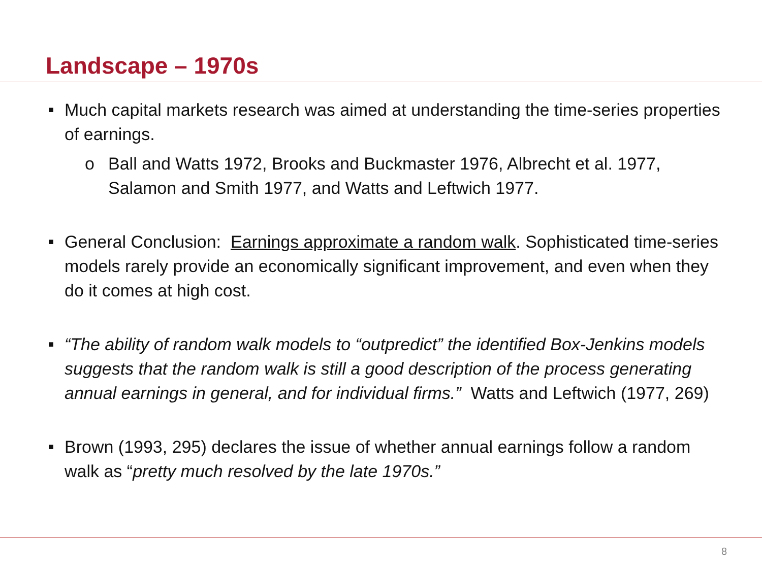Landscape – 1970s
■
Much capital markets research was aimed at understanding the time-series properties of earnings.
o Ball and Watts 1972, Brooks and Buckmaster 1976, Albrecht et al. 1977, Salamon and Smith 1977, and Watts and Leftwich 1977.
■
General Conclusion: Earnings approximate a random walk. Sophisticated time-series models rarely provide an economically significant improvement, and even when they do it comes at high cost.
■
“The ability of random walk models to “outpredict” the identified Box-Jenkins models suggests that the random walk is still a good description of the process generating annual earnings in general, and for individual firms.” Watts and Leftwich (1977, 269)
■
Brown (1993, 295) declares the issue of whether annual earnings follow a random walk as “pretty much resolved by the late 1970s.”
8